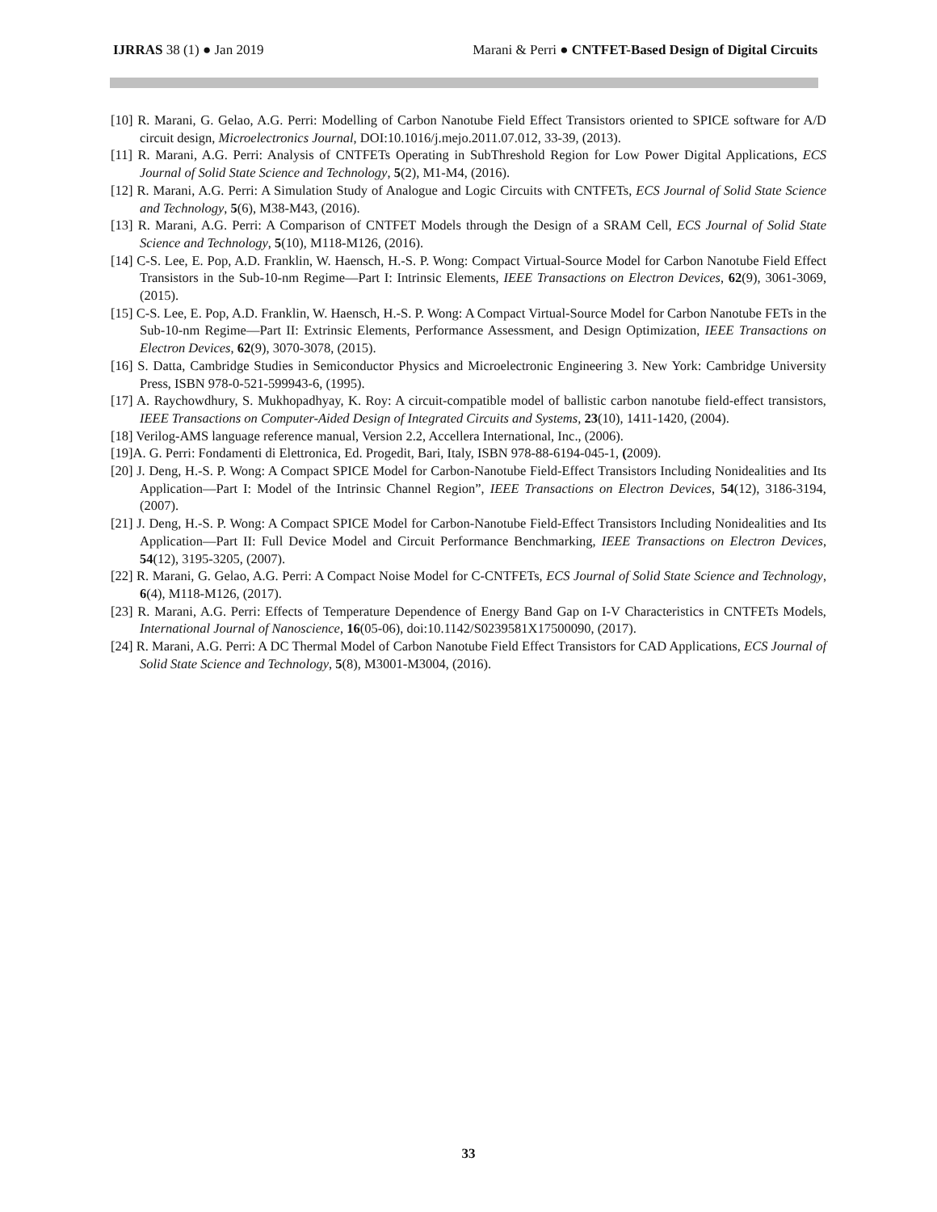IJRRAS 38 (1) ● Jan 2019 Marani & Perri ● CNTFET-Based Design of Digital Circuits
[10] R. Marani, G. Gelao, A.G. Perri: Modelling of Carbon Nanotube Field Effect Transistors oriented to SPICE software for A/D circuit design, Microelectronics Journal, DOI:10.1016/j.mejo.2011.07.012, 33-39, (2013).
[11] R. Marani, A.G. Perri: Analysis of CNTFETs Operating in SubThreshold Region for Low Power Digital Applications, ECS Journal of Solid State Science and Technology, 5(2), M1-M4, (2016).
[12] R. Marani, A.G. Perri: A Simulation Study of Analogue and Logic Circuits with CNTFETs, ECS Journal of Solid State Science and Technology, 5(6), M38-M43, (2016).
[13] R. Marani, A.G. Perri: A Comparison of CNTFET Models through the Design of a SRAM Cell, ECS Journal of Solid State Science and Technology, 5(10), M118-M126, (2016).
[14] C-S. Lee, E. Pop, A.D. Franklin, W. Haensch, H.-S. P. Wong: Compact Virtual-Source Model for Carbon Nanotube Field Effect Transistors in the Sub-10-nm Regime—Part I: Intrinsic Elements, IEEE Transactions on Electron Devices, 62(9), 3061-3069, (2015).
[15] C-S. Lee, E. Pop, A.D. Franklin, W. Haensch, H.-S. P. Wong: A Compact Virtual-Source Model for Carbon Nanotube FETs in the Sub-10-nm Regime—Part II: Extrinsic Elements, Performance Assessment, and Design Optimization, IEEE Transactions on Electron Devices, 62(9), 3070-3078, (2015).
[16] S. Datta, Cambridge Studies in Semiconductor Physics and Microelectronic Engineering 3. New York: Cambridge University Press, ISBN 978-0-521-599943-6, (1995).
[17] A. Raychowdhury, S. Mukhopadhyay, K. Roy: A circuit-compatible model of ballistic carbon nanotube field-effect transistors, IEEE Transactions on Computer-Aided Design of Integrated Circuits and Systems, 23(10), 1411-1420, (2004).
[18] Verilog-AMS language reference manual, Version 2.2, Accellera International, Inc., (2006).
[19]A. G. Perri: Fondamenti di Elettronica, Ed. Progedit, Bari, Italy, ISBN 978-88-6194-045-1, (2009).
[20] J. Deng, H.-S. P. Wong: A Compact SPICE Model for Carbon-Nanotube Field-Effect Transistors Including Nonidealities and Its Application—Part I: Model of the Intrinsic Channel Region”, IEEE Transactions on Electron Devices, 54(12), 3186-3194, (2007).
[21] J. Deng, H.-S. P. Wong: A Compact SPICE Model for Carbon-Nanotube Field-Effect Transistors Including Nonidealities and Its Application—Part II: Full Device Model and Circuit Performance Benchmarking, IEEE Transactions on Electron Devices, 54(12), 3195-3205, (2007).
[22] R. Marani, G. Gelao, A.G. Perri: A Compact Noise Model for C-CNTFETs, ECS Journal of Solid State Science and Technology, 6(4), M118-M126, (2017).
[23] R. Marani, A.G. Perri: Effects of Temperature Dependence of Energy Band Gap on I-V Characteristics in CNTFETs Models, International Journal of Nanoscience, 16(05-06), doi:10.1142/S0239581X17500090, (2017).
[24] R. Marani, A.G. Perri: A DC Thermal Model of Carbon Nanotube Field Effect Transistors for CAD Applications, ECS Journal of Solid State Science and Technology, 5(8), M3001-M3004, (2016).
33